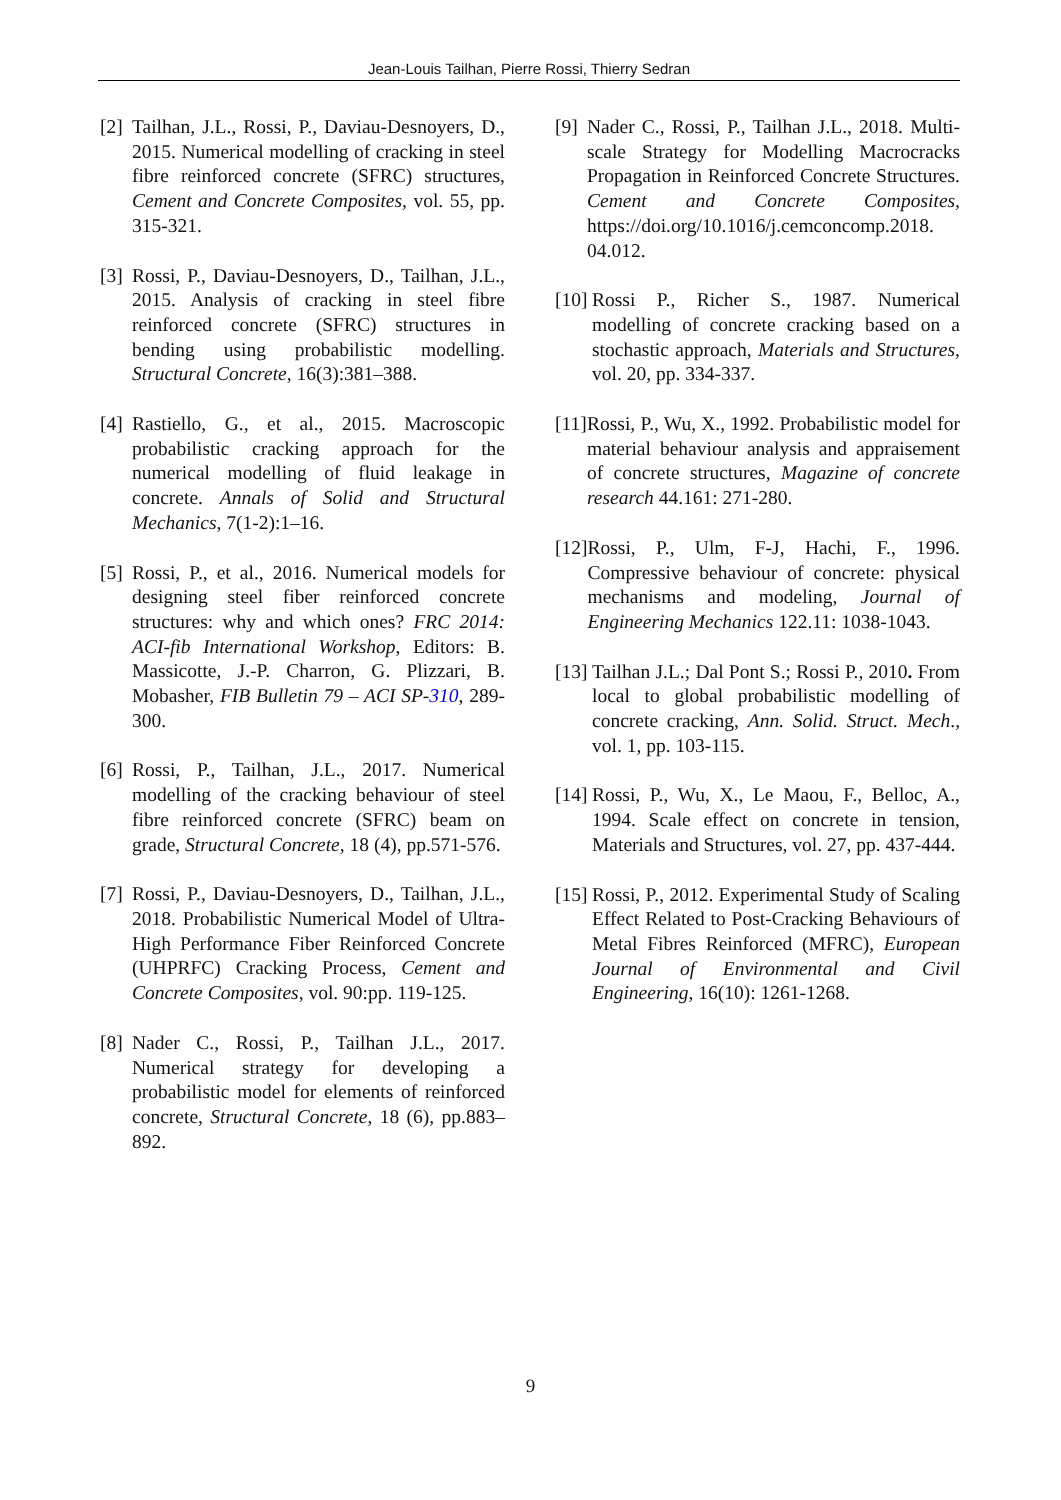Jean-Louis Tailhan, Pierre Rossi, Thierry Sedran
[2] Tailhan, J.L., Rossi, P., Daviau-Desnoyers, D., 2015. Numerical modelling of cracking in steel fibre reinforced concrete (SFRC) structures, Cement and Concrete Composites, vol. 55, pp. 315-321.
[3] Rossi, P., Daviau-Desnoyers, D., Tailhan, J.L., 2015. Analysis of cracking in steel fibre reinforced concrete (SFRC) structures in bending using probabilistic modelling. Structural Concrete, 16(3):381–388.
[4] Rastiello, G., et al., 2015. Macroscopic probabilistic cracking approach for the numerical modelling of fluid leakage in concrete. Annals of Solid and Structural Mechanics, 7(1-2):1–16.
[5] Rossi, P., et al., 2016. Numerical models for designing steel fiber reinforced concrete structures: why and which ones? FRC 2014: ACI-fib International Workshop, Editors: B. Massicotte, J.-P. Charron, G. Plizzari, B. Mobasher, FIB Bulletin 79 – ACI SP-310, 289-300.
[6] Rossi, P., Tailhan, J.L., 2017. Numerical modelling of the cracking behaviour of steel fibre reinforced concrete (SFRC) beam on grade, Structural Concrete, 18 (4), pp.571-576.
[7] Rossi, P., Daviau-Desnoyers, D., Tailhan, J.L., 2018. Probabilistic Numerical Model of Ultra-High Performance Fiber Reinforced Concrete (UHPRFC) Cracking Process, Cement and Concrete Composites, vol. 90:pp. 119-125.
[8] Nader C., Rossi, P., Tailhan J.L., 2017. Numerical strategy for developing a probabilistic model for elements of reinforced concrete, Structural Concrete, 18 (6), pp.883–892.
[9] Nader C., Rossi, P., Tailhan J.L., 2018. Multi-scale Strategy for Modelling Macrocracks Propagation in Reinforced Concrete Structures. Cement and Concrete Composites, https://doi.org/10.1016/j.cemconcomp.2018. 04.012.
[10] Rossi P., Richer S., 1987. Numerical modelling of concrete cracking based on a stochastic approach, Materials and Structures, vol. 20, pp. 334-337.
[11] Rossi, P., Wu, X., 1992. Probabilistic model for material behaviour analysis and appraisement of concrete structures, Magazine of concrete research 44.161: 271-280.
[12] Rossi, P., Ulm, F-J, Hachi, F., 1996. Compressive behaviour of concrete: physical mechanisms and modeling, Journal of Engineering Mechanics 122.11: 1038-1043.
[13] Tailhan J.L.; Dal Pont S.; Rossi P., 2010. From local to global probabilistic modelling of concrete cracking, Ann. Solid. Struct. Mech., vol. 1, pp. 103-115.
[14] Rossi, P., Wu, X., Le Maou, F., Belloc, A., 1994. Scale effect on concrete in tension, Materials and Structures, vol. 27, pp. 437-444.
[15] Rossi, P., 2012. Experimental Study of Scaling Effect Related to Post-Cracking Behaviours of Metal Fibres Reinforced (MFRC), European Journal of Environmental and Civil Engineering, 16(10): 1261-1268.
9